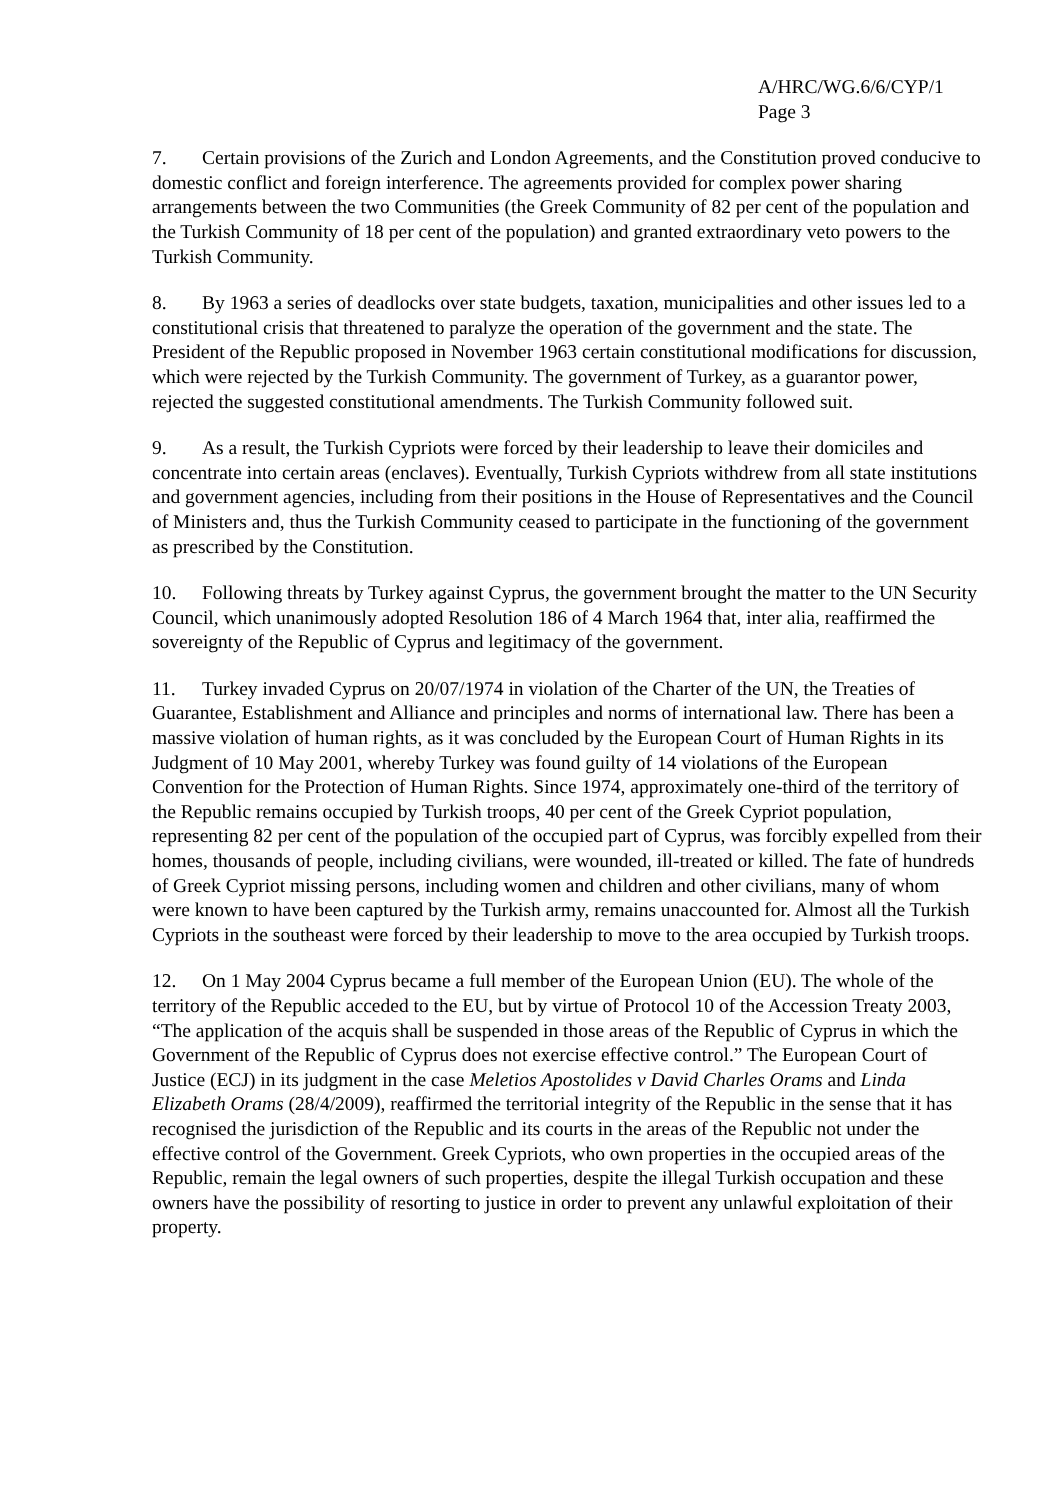A/HRC/WG.6/6/CYP/1
Page 3
7. Certain provisions of the Zurich and London Agreements, and the Constitution proved conducive to domestic conflict and foreign interference. The agreements provided for complex power sharing arrangements between the two Communities (the Greek Community of 82 per cent of the population and the Turkish Community of 18 per cent of the population) and granted extraordinary veto powers to the Turkish Community.
8. By 1963 a series of deadlocks over state budgets, taxation, municipalities and other issues led to a constitutional crisis that threatened to paralyze the operation of the government and the state. The President of the Republic proposed in November 1963 certain constitutional modifications for discussion, which were rejected by the Turkish Community. The government of Turkey, as a guarantor power, rejected the suggested constitutional amendments. The Turkish Community followed suit.
9. As a result, the Turkish Cypriots were forced by their leadership to leave their domiciles and concentrate into certain areas (enclaves). Eventually, Turkish Cypriots withdrew from all state institutions and government agencies, including from their positions in the House of Representatives and the Council of Ministers and, thus the Turkish Community ceased to participate in the functioning of the government as prescribed by the Constitution.
10. Following threats by Turkey against Cyprus, the government brought the matter to the UN Security Council, which unanimously adopted Resolution 186 of 4 March 1964 that, inter alia, reaffirmed the sovereignty of the Republic of Cyprus and legitimacy of the government.
11. Turkey invaded Cyprus on 20/07/1974 in violation of the Charter of the UN, the Treaties of Guarantee, Establishment and Alliance and principles and norms of international law. There has been a massive violation of human rights, as it was concluded by the European Court of Human Rights in its Judgment of 10 May 2001, whereby Turkey was found guilty of 14 violations of the European Convention for the Protection of Human Rights. Since 1974, approximately one-third of the territory of the Republic remains occupied by Turkish troops, 40 per cent of the Greek Cypriot population, representing 82 per cent of the population of the occupied part of Cyprus, was forcibly expelled from their homes, thousands of people, including civilians, were wounded, ill-treated or killed. The fate of hundreds of Greek Cypriot missing persons, including women and children and other civilians, many of whom were known to have been captured by the Turkish army, remains unaccounted for. Almost all the Turkish Cypriots in the southeast were forced by their leadership to move to the area occupied by Turkish troops.
12. On 1 May 2004 Cyprus became a full member of the European Union (EU). The whole of the territory of the Republic acceded to the EU, but by virtue of Protocol 10 of the Accession Treaty 2003, “The application of the acquis shall be suspended in those areas of the Republic of Cyprus in which the Government of the Republic of Cyprus does not exercise effective control.” The European Court of Justice (ECJ) in its judgment in the case Meletios Apostolides v David Charles Orams and Linda Elizabeth Orams (28/4/2009), reaffirmed the territorial integrity of the Republic in the sense that it has recognised the jurisdiction of the Republic and its courts in the areas of the Republic not under the effective control of the Government. Greek Cypriots, who own properties in the occupied areas of the Republic, remain the legal owners of such properties, despite the illegal Turkish occupation and these owners have the possibility of resorting to justice in order to prevent any unlawful exploitation of their property.